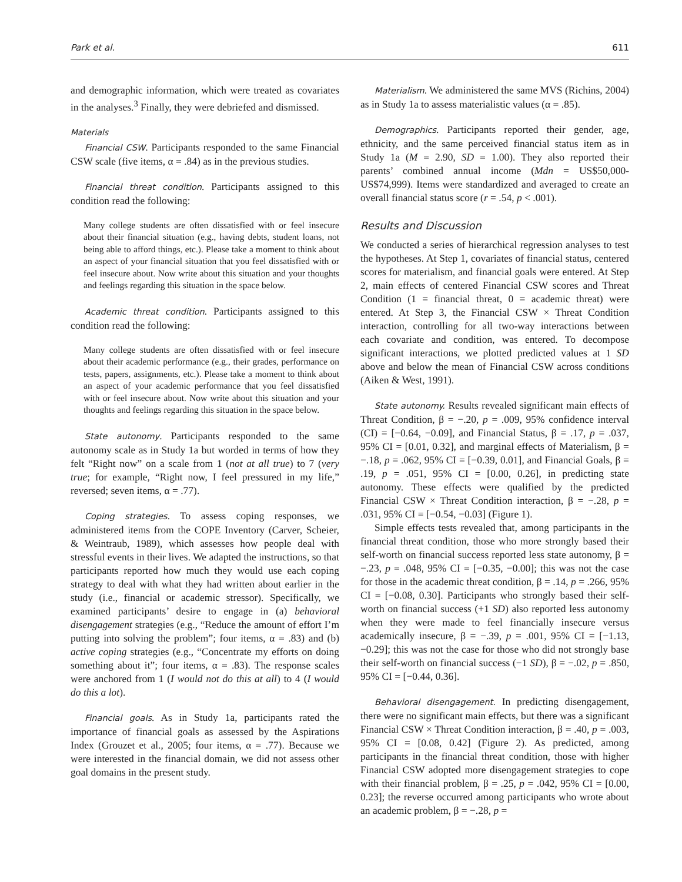Park et al. 611
and demographic information, which were treated as covariates in the analyses.<sup>3</sup> Finally, they were debriefed and dismissed.
Materials
Financial CSW. Participants responded to the same Financial CSW scale (five items, α = .84) as in the previous studies.
Financial threat condition. Participants assigned to this condition read the following:
Many college students are often dissatisfied with or feel insecure about their financial situation (e.g., having debts, student loans, not being able to afford things, etc.). Please take a moment to think about an aspect of your financial situation that you feel dissatisfied with or feel insecure about. Now write about this situation and your thoughts and feelings regarding this situation in the space below.
Academic threat condition. Participants assigned to this condition read the following:
Many college students are often dissatisfied with or feel insecure about their academic performance (e.g., their grades, performance on tests, papers, assignments, etc.). Please take a moment to think about an aspect of your academic performance that you feel dissatisfied with or feel insecure about. Now write about this situation and your thoughts and feelings regarding this situation in the space below.
State autonomy. Participants responded to the same autonomy scale as in Study 1a but worded in terms of how they felt “Right now” on a scale from 1 (not at all true) to 7 (very true; for example, “Right now, I feel pressured in my life,” reversed; seven items, α = .77).
Coping strategies. To assess coping responses, we administered items from the COPE Inventory (Carver, Scheier, & Weintraub, 1989), which assesses how people deal with stressful events in their lives. We adapted the instructions, so that participants reported how much they would use each coping strategy to deal with what they had written about earlier in the study (i.e., financial or academic stressor). Specifically, we examined participants’ desire to engage in (a) behavioral disengagement strategies (e.g., “Reduce the amount of effort I’m putting into solving the problem”; four items, α = .83) and (b) active coping strategies (e.g., “Concentrate my efforts on doing something about it”; four items, α = .83). The response scales were anchored from 1 (I would not do this at all) to 4 (I would do this a lot).
Financial goals. As in Study 1a, participants rated the importance of financial goals as assessed by the Aspirations Index (Grouzet et al., 2005; four items, α = .77). Because we were interested in the financial domain, we did not assess other goal domains in the present study.
Materialism. We administered the same MVS (Richins, 2004) as in Study 1a to assess materialistic values (α = .85).
Demographics. Participants reported their gender, age, ethnicity, and the same perceived financial status item as in Study 1a (M = 2.90, SD = 1.00). They also reported their parents’ combined annual income (Mdn = US$50,000-US$74,999). Items were standardized and averaged to create an overall financial status score (r = .54, p < .001).
Results and Discussion
We conducted a series of hierarchical regression analyses to test the hypotheses. At Step 1, covariates of financial status, centered scores for materialism, and financial goals were entered. At Step 2, main effects of centered Financial CSW scores and Threat Condition (1 = financial threat, 0 = academic threat) were entered. At Step 3, the Financial CSW × Threat Condition interaction, controlling for all two-way interactions between each covariate and condition, was entered. To decompose significant interactions, we plotted predicted values at 1 SD above and below the mean of Financial CSW across conditions (Aiken & West, 1991).
State autonomy. Results revealed significant main effects of Threat Condition, β = −.20, p = .009, 95% confidence interval (CI) = [−0.64, −0.09], and Financial Status, β = .17, p = .037, 95% CI = [0.01, 0.32], and marginal effects of Materialism, β = −.18, p = .062, 95% CI = [−0.39, 0.01], and Financial Goals, β = .19, p = .051, 95% CI = [0.00, 0.26], in predicting state autonomy. These effects were qualified by the predicted Financial CSW × Threat Condition interaction, β = −.28, p = .031, 95% CI = [−0.54, −0.03] (Figure 1).
Simple effects tests revealed that, among participants in the financial threat condition, those who more strongly based their self-worth on financial success reported less state autonomy, β = −.23, p = .048, 95% CI = [−0.35, −0.00]; this was not the case for those in the academic threat condition, β = .14, p = .266, 95% CI = [−0.08, 0.30]. Participants who strongly based their self-worth on financial success (+1 SD) also reported less autonomy when they were made to feel financially insecure versus academically insecure, β = −.39, p = .001, 95% CI = [−1.13, −0.29]; this was not the case for those who did not strongly base their self-worth on financial success (−1 SD), β = −.02, p = .850, 95% CI = [−0.44, 0.36].
Behavioral disengagement. In predicting disengagement, there were no significant main effects, but there was a significant Financial CSW × Threat Condition interaction, β = .40, p = .003, 95% CI = [0.08, 0.42] (Figure 2). As predicted, among participants in the financial threat condition, those with higher Financial CSW adopted more disengagement strategies to cope with their financial problem, β = .25, p = .042, 95% CI = [0.00, 0.23]; the reverse occurred among participants who wrote about an academic problem, β = −.28, p =